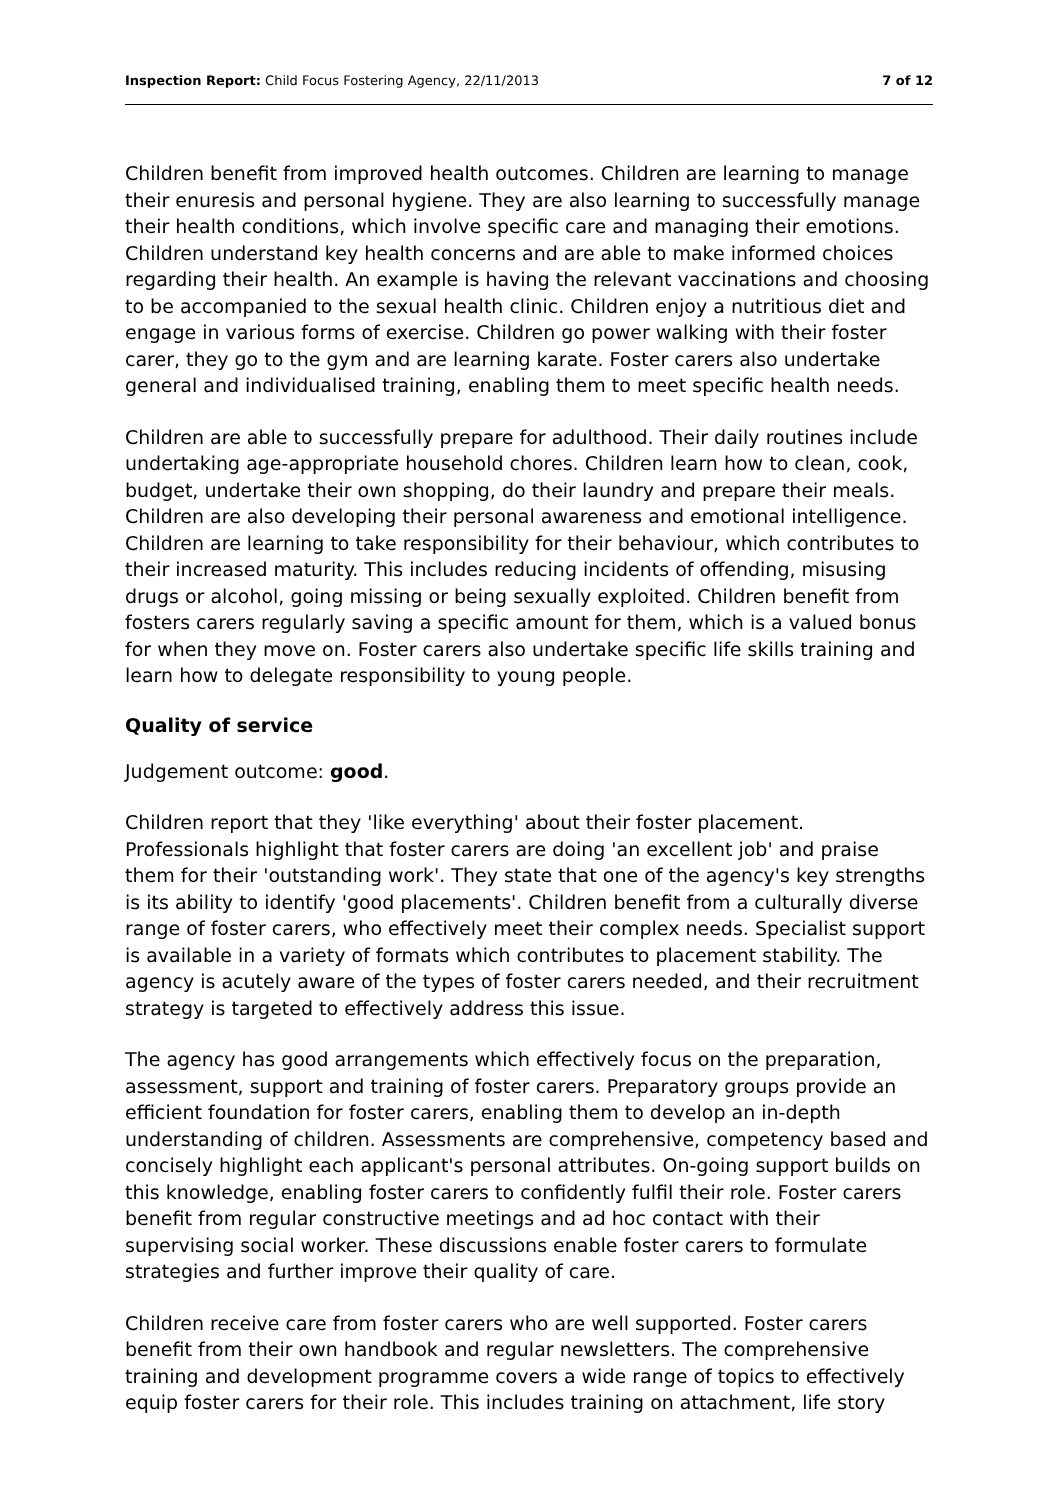Inspection Report: Child Focus Fostering Agency, 22/11/2013 7 of 12
Children benefit from improved health outcomes. Children are learning to manage their enuresis and personal hygiene. They are also learning to successfully manage their health conditions, which involve specific care and managing their emotions. Children understand key health concerns and are able to make informed choices regarding their health. An example is having the relevant vaccinations and choosing to be accompanied to the sexual health clinic. Children enjoy a nutritious diet and engage in various forms of exercise. Children go power walking with their foster carer, they go to the gym and are learning karate. Foster carers also undertake general and individualised training, enabling them to meet specific health needs.
Children are able to successfully prepare for adulthood. Their daily routines include undertaking age-appropriate household chores. Children learn how to clean, cook, budget, undertake their own shopping, do their laundry and prepare their meals. Children are also developing their personal awareness and emotional intelligence. Children are learning to take responsibility for their behaviour, which contributes to their increased maturity. This includes reducing incidents of offending, misusing drugs or alcohol, going missing or being sexually exploited. Children benefit from fosters carers regularly saving a specific amount for them, which is a valued bonus for when they move on. Foster carers also undertake specific life skills training and learn how to delegate responsibility to young people.
Quality of service
Judgement outcome: good.
Children report that they 'like everything' about their foster placement. Professionals highlight that foster carers are doing 'an excellent job' and praise them for their 'outstanding work'. They state that one of the agency's key strengths is its ability to identify 'good placements'. Children benefit from a culturally diverse range of foster carers, who effectively meet their complex needs. Specialist support is available in a variety of formats which contributes to placement stability. The agency is acutely aware of the types of foster carers needed, and their recruitment strategy is targeted to effectively address this issue.
The agency has good arrangements which effectively focus on the preparation, assessment, support and training of foster carers. Preparatory groups provide an efficient foundation for foster carers, enabling them to develop an in-depth understanding of children. Assessments are comprehensive, competency based and concisely highlight each applicant's personal attributes. On-going support builds on this knowledge, enabling foster carers to confidently fulfil their role. Foster carers benefit from regular constructive meetings and ad hoc contact with their supervising social worker. These discussions enable foster carers to formulate strategies and further improve their quality of care.
Children receive care from foster carers who are well supported. Foster carers benefit from their own handbook and regular newsletters. The comprehensive training and development programme covers a wide range of topics to effectively equip foster carers for their role. This includes training on attachment, life story